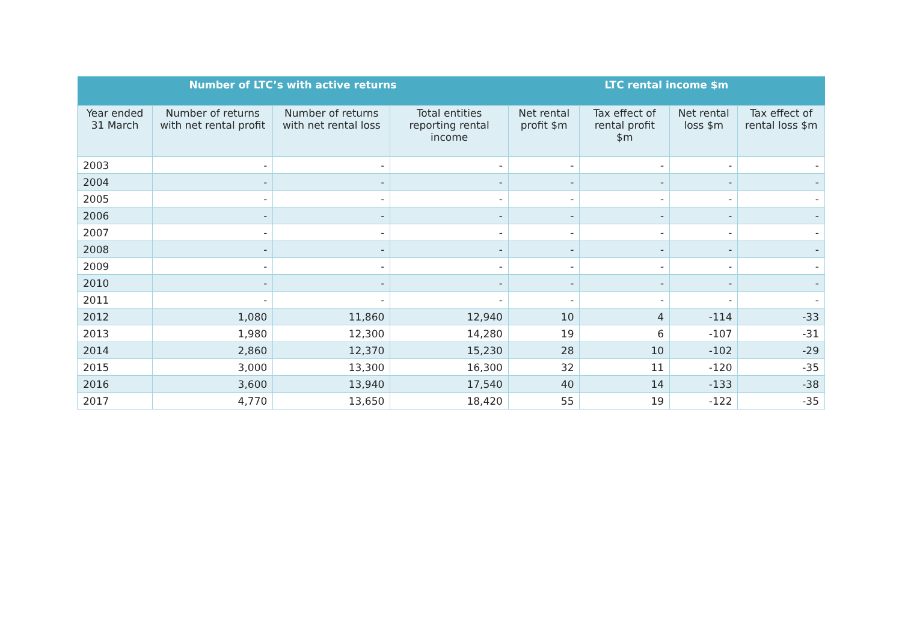| Number of LTC’s with active returns | | | | LTC rental income $m | | | |
| --- | --- | --- | --- | --- | --- | --- | --- |
| Year ended 31 March | Number of returns with net rental profit | Number of returns with net rental loss | Total entities reporting rental income | Net rental profit $m | Tax effect of rental profit $m | Net rental loss $m | Tax effect of rental loss $m |
| 2003 | - | - | - | - | - | - | - |
| 2004 | - | - | - | - | - | - | - |
| 2005 | - | - | - | - | - | - | - |
| 2006 | - | - | - | - | - | - | - |
| 2007 | - | - | - | - | - | - | - |
| 2008 | - | - | - | - | - | - | - |
| 2009 | - | - | - | - | - | - | - |
| 2010 | - | - | - | - | - | - | - |
| 2011 | - | - | - | - | - | - | - |
| 2012 | 1,080 | 11,860 | 12,940 | 10 | 4 | -114 | -33 |
| 2013 | 1,980 | 12,300 | 14,280 | 19 | 6 | -107 | -31 |
| 2014 | 2,860 | 12,370 | 15,230 | 28 | 10 | -102 | -29 |
| 2015 | 3,000 | 13,300 | 16,300 | 32 | 11 | -120 | -35 |
| 2016 | 3,600 | 13,940 | 17,540 | 40 | 14 | -133 | -38 |
| 2017 | 4,770 | 13,650 | 18,420 | 55 | 19 | -122 | -35 |